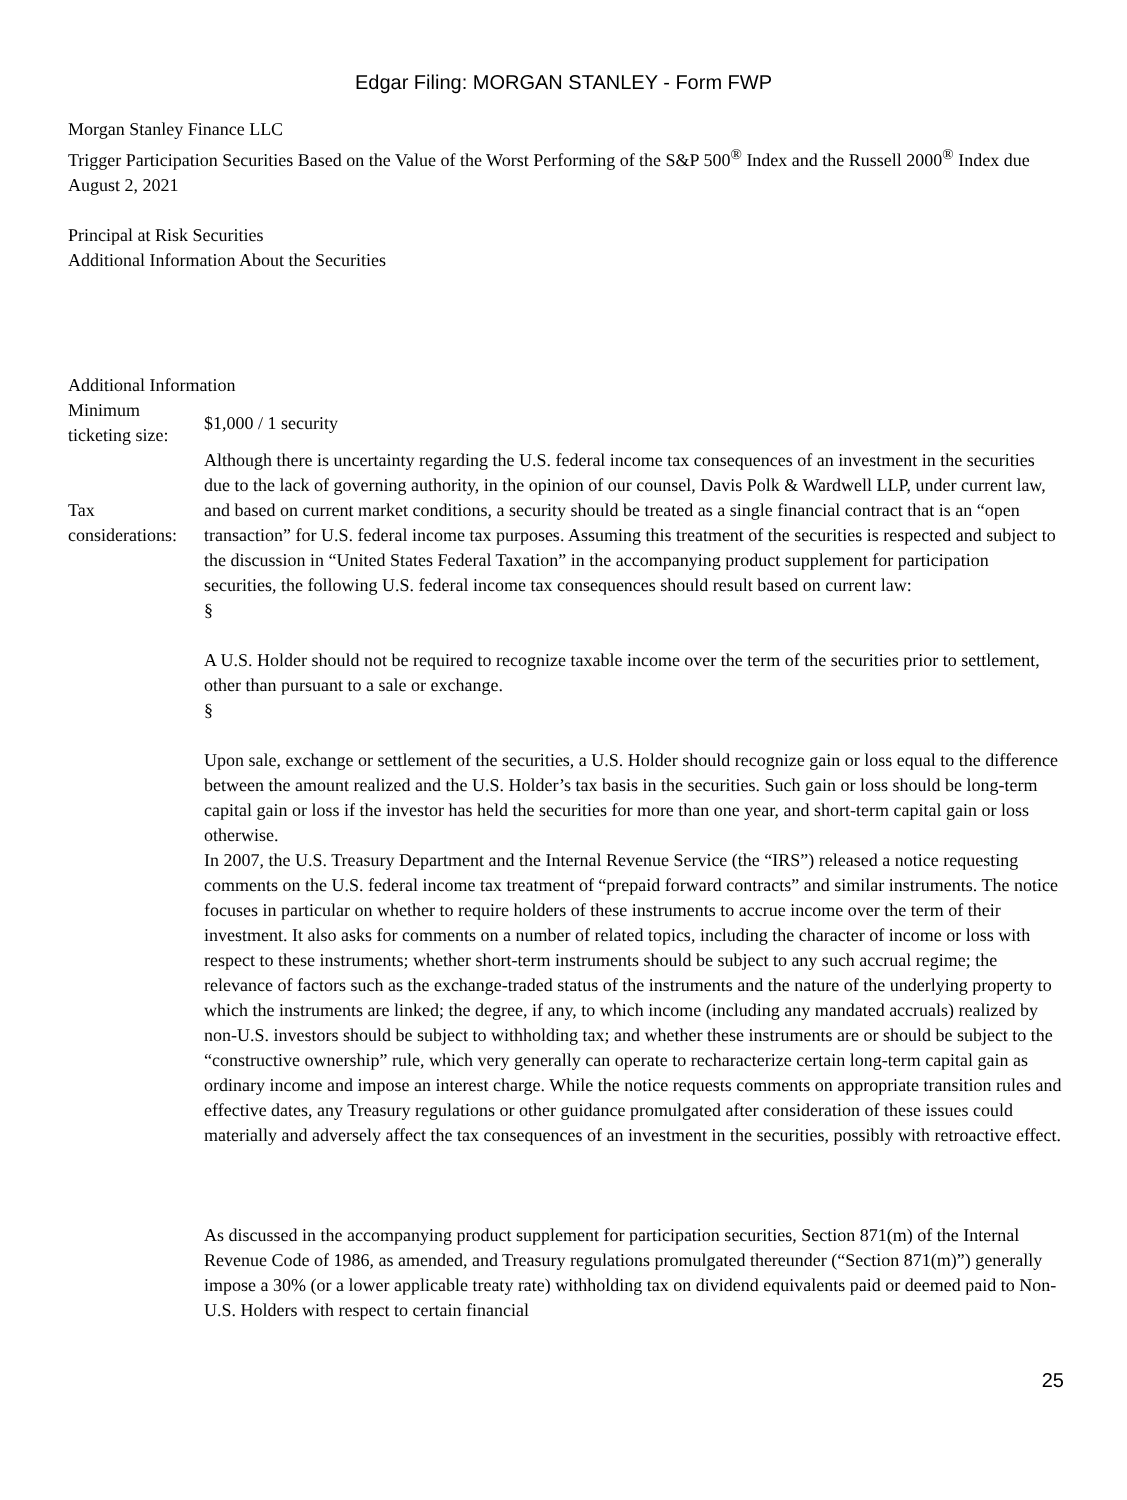Edgar Filing: MORGAN STANLEY - Form FWP
Morgan Stanley Finance LLC
Trigger Participation Securities Based on the Value of the Worst Performing of the S&P 500<sup>®</sup> Index and the Russell 2000<sup>®</sup> Index due August 2, 2021
Principal at Risk Securities
Additional Information About the Securities
Additional Information
| Minimum ticketing size: | $1,000 / 1 security |
| Tax considerations: | Although there is uncertainty regarding the U.S. federal income tax consequences of an investment in the securities due to the lack of governing authority, in the opinion of our counsel, Davis Polk & Wardwell LLP, under current law, and based on current market conditions, a security should be treated as a single financial contract that is an “open transaction” for U.S. federal income tax purposes. Assuming this treatment of the securities is respected and subject to the discussion in “United States Federal Taxation” in the accompanying product supplement for participation securities, the following U.S. federal income tax consequences should result based on current law: |
| | § A U.S. Holder should not be required to recognize taxable income over the term of the securities prior to settlement, other than pursuant to a sale or exchange. § Upon sale, exchange or settlement of the securities, a U.S. Holder should recognize gain or loss equal to the difference between the amount realized and the U.S. Holder’s tax basis in the securities. Such gain or loss should be long-term capital gain or loss if the investor has held the securities for more than one year, and short-term capital gain or loss otherwise. In 2007, the U.S. Treasury Department and the Internal Revenue Service (the “IRS”) released a notice requesting comments on the U.S. federal income tax treatment of “prepaid forward contracts” and similar instruments. The notice focuses in particular on whether to require holders of these instruments to accrue income over the term of their investment. It also asks for comments on a number of related topics, including the character of income or loss with respect to these instruments; whether short-term instruments should be subject to any such accrual regime; the relevance of factors such as the exchange-traded status of the instruments and the nature of the underlying property to which the instruments are linked; the degree, if any, to which income (including any mandated accruals) realized by non-U.S. investors should be subject to withholding tax; and whether these instruments are or should be subject to the “constructive ownership” rule, which very generally can operate to recharacterize certain long-term capital gain as ordinary income and impose an interest charge. While the notice requests comments on appropriate transition rules and effective dates, any Treasury regulations or other guidance promulgated after consideration of these issues could materially and adversely affect the tax consequences of an investment in the securities, possibly with retroactive effect. As discussed in the accompanying product supplement for participation securities, Section 871(m) of the Internal Revenue Code of 1986, as amended, and Treasury regulations promulgated thereunder (“Section 871(m)”) generally impose a 30% (or a lower applicable treaty rate) withholding tax on dividend equivalents paid or deemed paid to Non-U.S. Holders with respect to certain financial |
25